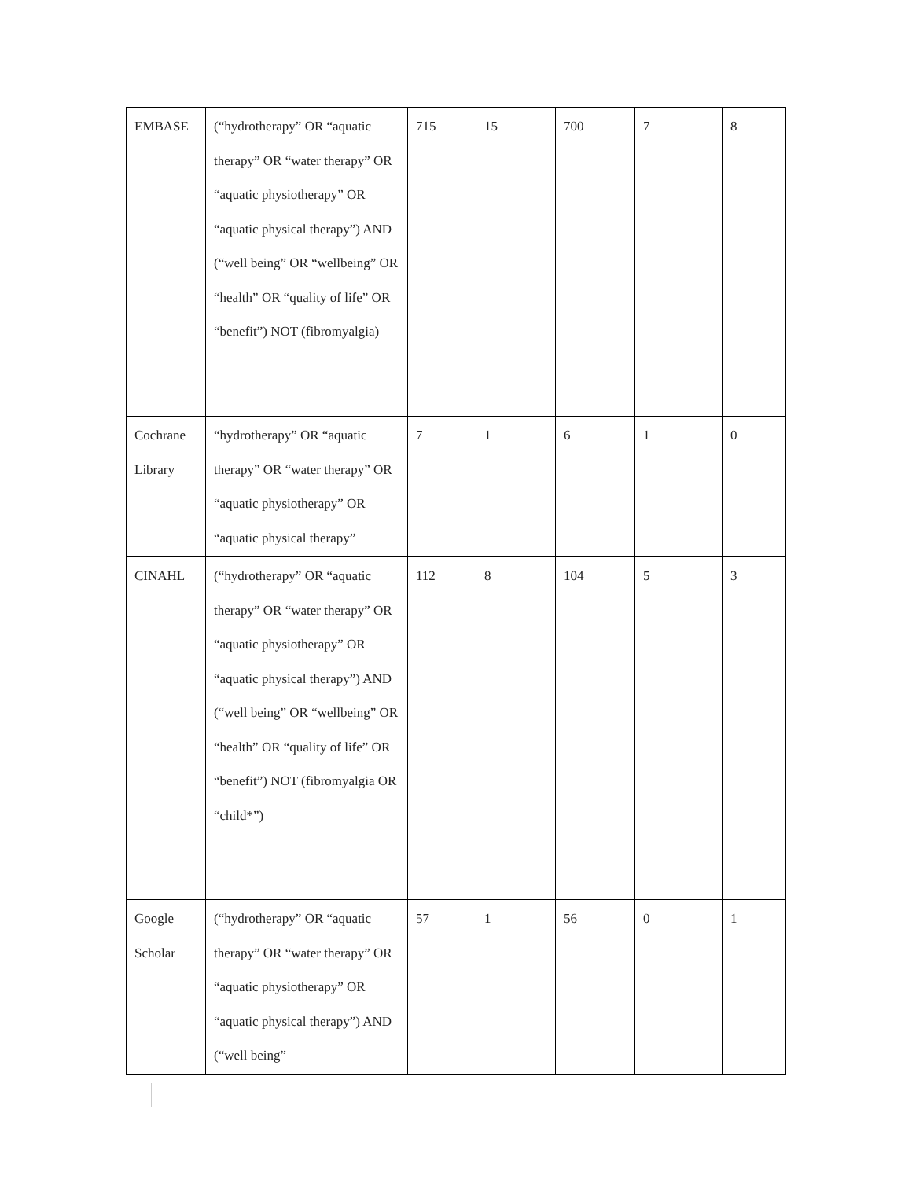| EMBASE | (“hydrotherapy” OR “aquatic therapy” OR “water therapy” OR “aquatic physiotherapy” OR “aquatic physical therapy”) AND (“well being” OR “wellbeing” OR “health” OR “quality of life” OR “benefit”) NOT (fibromyalgia) | 715 | 15 | 700 | 7 | 8 |
| Cochrane Library | “hydrotherapy” OR “aquatic therapy” OR “water therapy” OR “aquatic physiotherapy” OR “aquatic physical therapy” | 7 | 1 | 6 | 1 | 0 |
| CINAHL | (“hydrotherapy” OR “aquatic therapy” OR “water therapy” OR “aquatic physiotherapy” OR “aquatic physical therapy”) AND (“well being” OR “wellbeing” OR “health” OR “quality of life” OR “benefit”) NOT (fibromyalgia OR “child*”) | 112 | 8 | 104 | 5 | 3 |
| Google Scholar | (“hydrotherapy” OR “aquatic therapy” OR “water therapy” OR “aquatic physiotherapy” OR “aquatic physical therapy”) AND (“well being” | 57 | 1 | 56 | 0 | 1 |